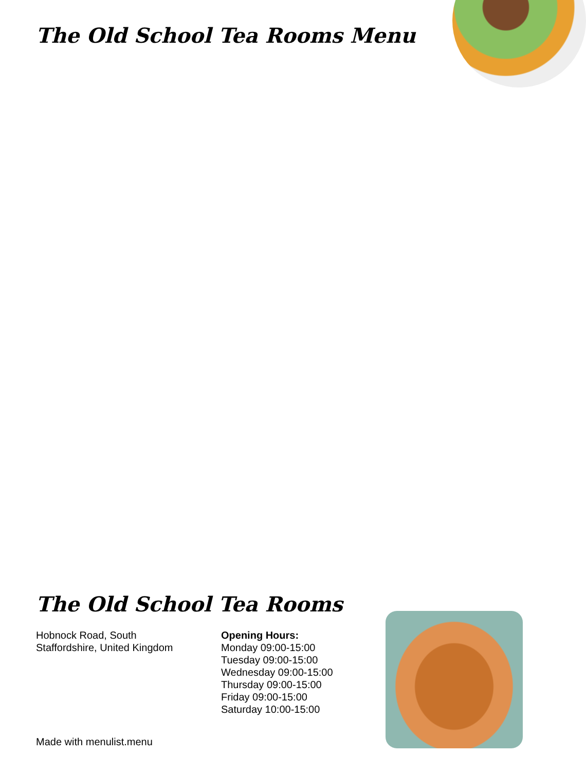The Old School Tea Rooms Menu
The Old School Tea Rooms
Hobnock Road, South
Staffordshire, United Kingdom
Opening Hours:
Monday 09:00-15:00
Tuesday 09:00-15:00
Wednesday 09:00-15:00
Thursday 09:00-15:00
Friday 09:00-15:00
Saturday 10:00-15:00
Made with menulist.menu